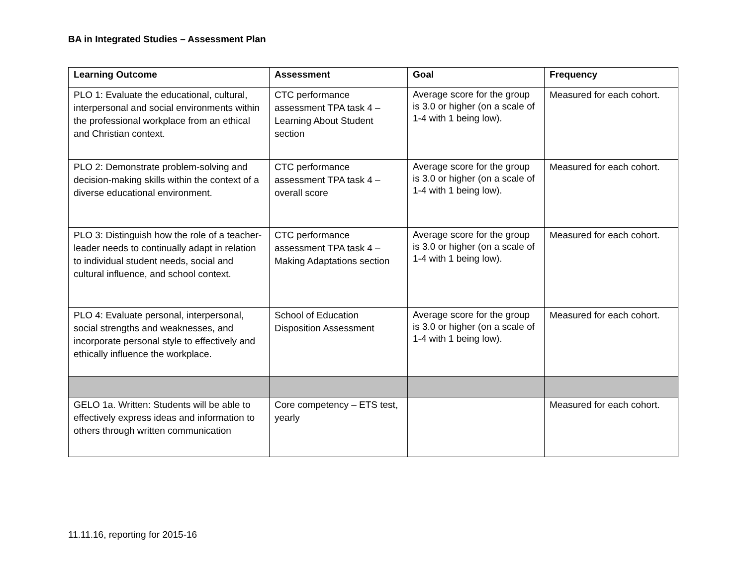BA in Integrated Studies – Assessment Plan
| Learning Outcome | Assessment | Goal | Frequency |
| --- | --- | --- | --- |
| PLO 1: Evaluate the educational, cultural, interpersonal and social environments within the professional workplace from an ethical and Christian context. | CTC performance assessment TPA task 4 – Learning About Student section | Average score for the group is 3.0 or higher (on a scale of 1-4 with 1 being low). | Measured for each cohort. |
| PLO 2: Demonstrate problem-solving and decision-making skills within the context of a diverse educational environment. | CTC performance assessment TPA task 4 – overall score | Average score for the group is 3.0 or higher (on a scale of 1-4 with 1 being low). | Measured for each cohort. |
| PLO 3: Distinguish how the role of a teacher-leader needs to continually adapt in relation to individual student needs, social and cultural influence, and school context. | CTC performance assessment TPA task 4 – Making Adaptations section | Average score for the group is 3.0 or higher (on a scale of 1-4 with 1 being low). | Measured for each cohort. |
| PLO 4: Evaluate personal, interpersonal, social strengths and weaknesses, and incorporate personal style to effectively and ethically influence the workplace. | School of Education Disposition Assessment | Average score for the group is 3.0 or higher (on a scale of 1-4 with 1 being low). | Measured for each cohort. |
| GELO 1a. Written: Students will be able to effectively express ideas and information to others through written communication | Core competency – ETS test, yearly | | Measured for each cohort. |
11.11.16, reporting for 2015-16